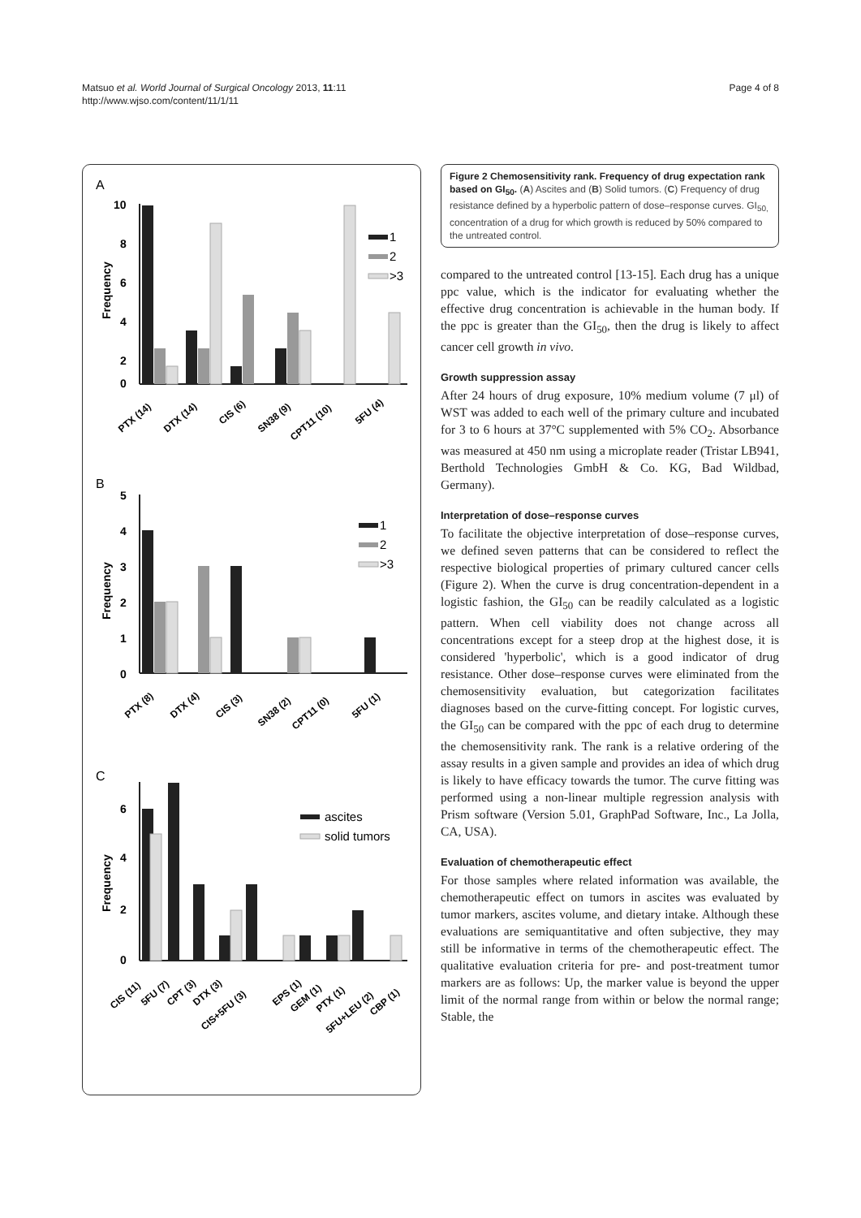Matsuo et al. World Journal of Surgical Oncology 2013, 11:11
http://www.wjso.com/content/11/1/11
Page 4 of 8
A
B
C
10
8
6
4
2
0
5
4
3
2
1
0
6
4
2
0
Frequency
Frequency
Frequency
1
2
>3
1
2
>3
ascites
solid tumors
PTX (14)
DTX (14)
CIS (6)
SN38 (9)
CPT11 (10)
5FU (4)
PTX (8)
DTX (4)
CIS (3)
SN38 (2)
CPT11 (0)
5FU (1)
CIS (11)
5FU (7)
CPT (3)
DTX (3)
CIS+5FU (3)
EPS (1)
GEM (1)
PTX (1)
5FU+LEU (2)
CBP (1)
Figure 2 Chemosensitivity rank. Frequency of drug expectation rank based on GI<sub>50</sub>. (A) Ascites and (B) Solid tumors. (C) Frequency of drug resistance defined by a hyperbolic pattern of dose–response curves. GI<sub>50,</sub> concentration of a drug for which growth is reduced by 50% compared to the untreated control.
compared to the untreated control [13-15]. Each drug has a unique ppc value, which is the indicator for evaluating whether the effective drug concentration is achievable in the human body. If the ppc is greater than the GI<sub>50</sub>, then the drug is likely to affect cancer cell growth in vivo.
Growth suppression assay
After 24 hours of drug exposure, 10% medium volume (7 μl) of WST was added to each well of the primary culture and incubated for 3 to 6 hours at 37°C supplemented with 5% CO<sub>2</sub>. Absorbance was measured at 450 nm using a microplate reader (Tristar LB941, Berthold Technologies GmbH & Co. KG, Bad Wildbad, Germany).
Interpretation of dose–response curves
To facilitate the objective interpretation of dose–response curves, we defined seven patterns that can be considered to reflect the respective biological properties of primary cultured cancer cells (Figure 2). When the curve is drug concentration-dependent in a logistic fashion, the GI<sub>50</sub> can be readily calculated as a logistic pattern. When cell viability does not change across all concentrations except for a steep drop at the highest dose, it is considered 'hyperbolic', which is a good indicator of drug resistance. Other dose–response curves were eliminated from the chemosensitivity evaluation, but categorization facilitates diagnoses based on the curve-fitting concept. For logistic curves, the GI<sub>50</sub> can be compared with the ppc of each drug to determine the chemosensitivity rank. The rank is a relative ordering of the assay results in a given sample and provides an idea of which drug is likely to have efficacy towards the tumor. The curve fitting was performed using a non-linear multiple regression analysis with Prism software (Version 5.01, GraphPad Software, Inc., La Jolla, CA, USA).
Evaluation of chemotherapeutic effect
For those samples where related information was available, the chemotherapeutic effect on tumors in ascites was evaluated by tumor markers, ascites volume, and dietary intake. Although these evaluations are semiquantitative and often subjective, they may still be informative in terms of the chemotherapeutic effect. The qualitative evaluation criteria for pre- and post-treatment tumor markers are as follows: Up, the marker value is beyond the upper limit of the normal range from within or below the normal range; Stable, the